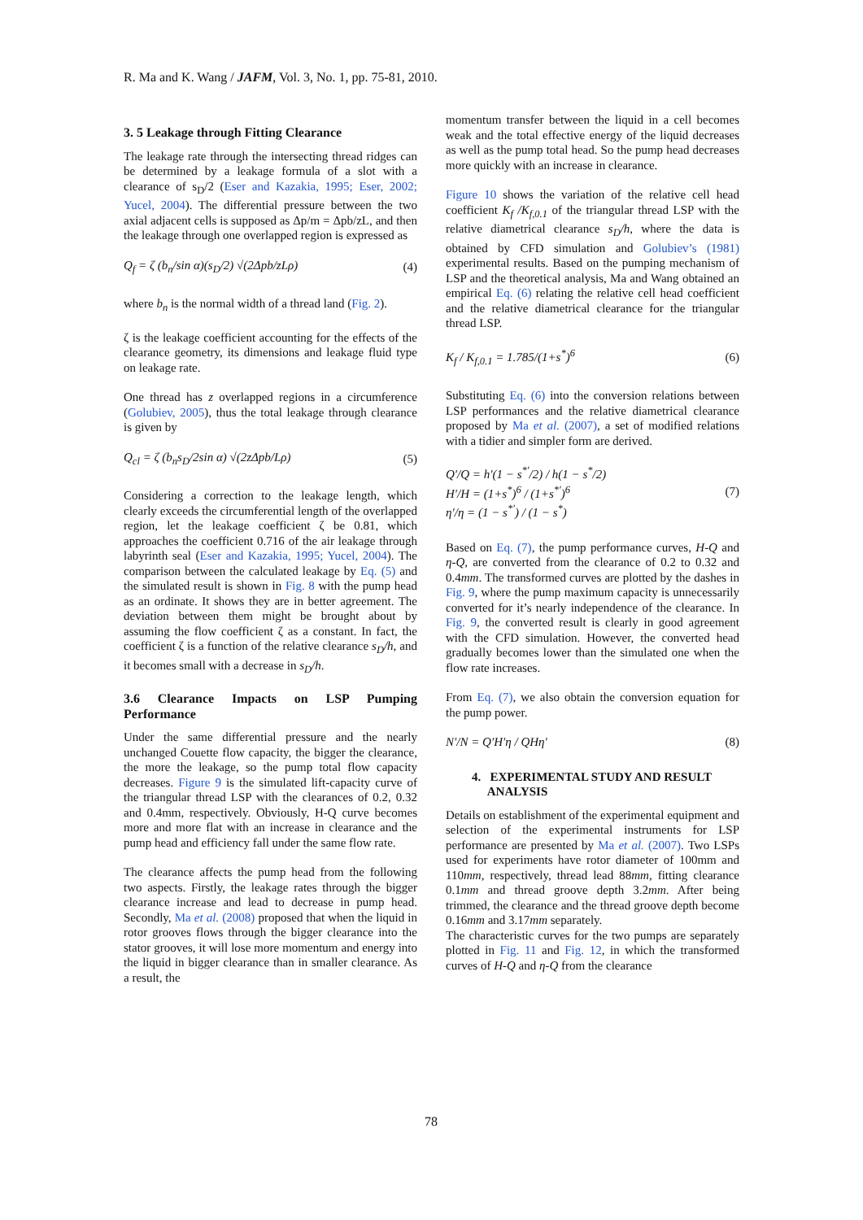R. Ma and K. Wang / JAFM, Vol. 3, No. 1, pp. 75-81, 2010.
3. 5 Leakage through Fitting Clearance
The leakage rate through the intersecting thread ridges can be determined by a leakage formula of a slot with a clearance of s<sub>D</sub>/2 (Eser and Kazakia, 1995; Eser, 2002; Yucel, 2004). The differential pressure between the two axial adjacent cells is supposed as Δp/m = Δpb/zL, and then the leakage through one overlapped region is expressed as
Q<sub>f</sub> = ζ (b<sub>n</sub>/sin α)(s<sub>D</sub>/2) √(2Δpb/zLρ) (4)
where b<sub>n</sub> is the normal width of a thread land (Fig. 2).
ζ is the leakage coefficient accounting for the effects of the clearance geometry, its dimensions and leakage fluid type on leakage rate.
One thread has z overlapped regions in a circumference (Golubiev, 2005), thus the total leakage through clearance is given by
Q<sub>cl</sub> = ζ (b<sub>n</sub>s<sub>D</sub>/2sin α) √(2zΔpb/Lρ) (5)
Considering a correction to the leakage length, which clearly exceeds the circumferential length of the overlapped region, let the leakage coefficient ζ be 0.81, which approaches the coefficient 0.716 of the air leakage through labyrinth seal (Eser and Kazakia, 1995; Yucel, 2004). The comparison between the calculated leakage by Eq. (5) and the simulated result is shown in Fig. 8 with the pump head as an ordinate. It shows they are in better agreement. The deviation between them might be brought about by assuming the flow coefficient ζ as a constant. In fact, the coefficient ζ is a function of the relative clearance s<sub>D</sub>/h, and it becomes small with a decrease in s<sub>D</sub>/h.
3.6 Clearance Impacts on LSP Pumping Performance
Under the same differential pressure and the nearly unchanged Couette flow capacity, the bigger the clearance, the more the leakage, so the pump total flow capacity decreases. Figure 9 is the simulated lift-capacity curve of the triangular thread LSP with the clearances of 0.2, 0.32 and 0.4mm, respectively. Obviously, H-Q curve becomes more and more flat with an increase in clearance and the pump head and efficiency fall under the same flow rate.
The clearance affects the pump head from the following two aspects. Firstly, the leakage rates through the bigger clearance increase and lead to decrease in pump head. Secondly, Ma et al. (2008) proposed that when the liquid in rotor grooves flows through the bigger clearance into the stator grooves, it will lose more momentum and energy into the liquid in bigger clearance than in smaller clearance. As a result, the
momentum transfer between the liquid in a cell becomes weak and the total effective energy of the liquid decreases as well as the pump total head. So the pump head decreases more quickly with an increase in clearance.
Figure 10 shows the variation of the relative cell head coefficient K<sub>f</sub> /K<sub>f,0.1</sub> of the triangular thread LSP with the relative diametrical clearance s<sub>D</sub>/h, where the data is obtained by CFD simulation and Golubiev’s (1981) experimental results. Based on the pumping mechanism of LSP and the theoretical analysis, Ma and Wang obtained an empirical Eq. (6) relating the relative cell head coefficient and the relative diametrical clearance for the triangular thread LSP.
K<sub>f</sub> / K<sub>f,0.1</sub> = 1.785/(1+s<sup>*</sup>)<sup>6</sup> (6)
Substituting Eq. (6) into the conversion relations between LSP performances and the relative diametrical clearance proposed by Ma et al. (2007), a set of modified relations with a tidier and simpler form are derived.
Q′/Q = h′(1 − s<sup>*′</sup>/2) / h(1 − s<sup>*</sup>/2)
H′/H = (1+s<sup>*</sup>)<sup>6</sup> / (1+s<sup>*′</sup>)<sup>6</sup>
η′/η = (1 − s<sup>*′</sup>) / (1 − s<sup>*</sup>) (7)
Based on Eq. (7), the pump performance curves, H-Q and η-Q, are converted from the clearance of 0.2 to 0.32 and 0.4mm. The transformed curves are plotted by the dashes in Fig. 9, where the pump maximum capacity is unnecessarily converted for it’s nearly independence of the clearance. In Fig. 9, the converted result is clearly in good agreement with the CFD simulation. However, the converted head gradually becomes lower than the simulated one when the flow rate increases.
From Eq. (7), we also obtain the conversion equation for the pump power.
N′/N = Q′H′η / QHη′ (8)
4. EXPERIMENTAL STUDY AND RESULT
ANALYSIS
Details on establishment of the experimental equipment and selection of the experimental instruments for LSP performance are presented by Ma et al. (2007). Two LSPs used for experiments have rotor diameter of 100mm and 110mm, respectively, thread lead 88mm, fitting clearance 0.1mm and thread groove depth 3.2mm. After being trimmed, the clearance and the thread groove depth become 0.16mm and 3.17mm separately.
The characteristic curves for the two pumps are separately plotted in Fig. 11 and Fig. 12, in which the transformed curves of H-Q and η-Q from the clearance
78